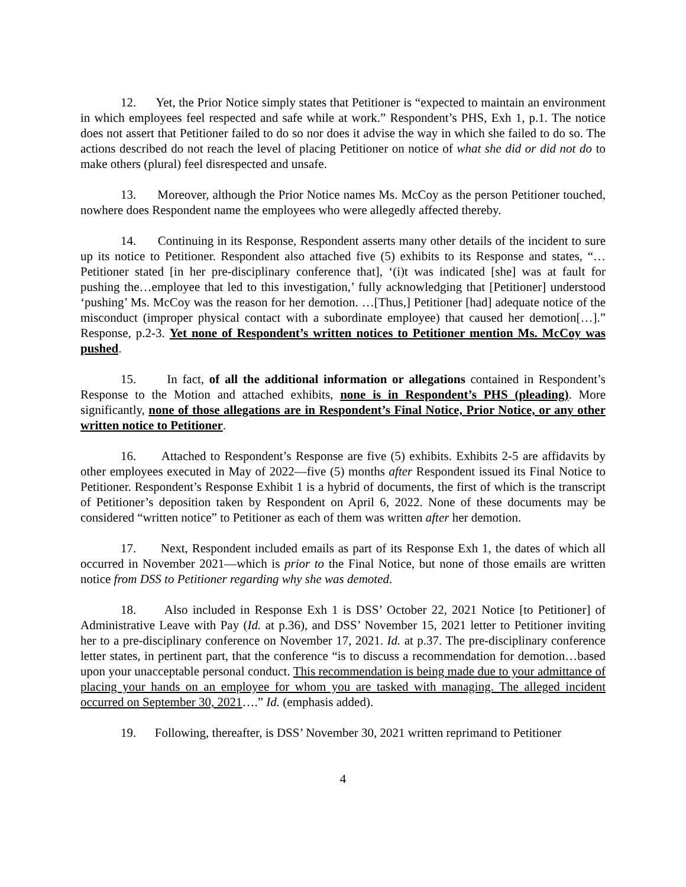12. Yet, the Prior Notice simply states that Petitioner is “expected to maintain an environment in which employees feel respected and safe while at work.” Respondent’s PHS, Exh 1, p.1. The notice does not assert that Petitioner failed to do so nor does it advise the way in which she failed to do so. The actions described do not reach the level of placing Petitioner on notice of what she did or did not do to make others (plural) feel disrespected and unsafe.
13. Moreover, although the Prior Notice names Ms. McCoy as the person Petitioner touched, nowhere does Respondent name the employees who were allegedly affected thereby.
14. Continuing in its Response, Respondent asserts many other details of the incident to sure up its notice to Petitioner. Respondent also attached five (5) exhibits to its Response and states, “…Petitioner stated [in her pre-disciplinary conference that], ‘(i)t was indicated [she] was at fault for pushing the…employee that led to this investigation,’ fully acknowledging that [Petitioner] understood ‘pushing’ Ms. McCoy was the reason for her demotion. …[Thus,] Petitioner [had] adequate notice of the misconduct (improper physical contact with a subordinate employee) that caused her demotion[…].” Response, p.2-3. Yet none of Respondent’s written notices to Petitioner mention Ms. McCoy was pushed.
15. In fact, of all the additional information or allegations contained in Respondent’s Response to the Motion and attached exhibits, none is in Respondent’s PHS (pleading). More significantly, none of those allegations are in Respondent’s Final Notice, Prior Notice, or any other written notice to Petitioner.
16. Attached to Respondent’s Response are five (5) exhibits. Exhibits 2-5 are affidavits by other employees executed in May of 2022—five (5) months after Respondent issued its Final Notice to Petitioner. Respondent’s Response Exhibit 1 is a hybrid of documents, the first of which is the transcript of Petitioner’s deposition taken by Respondent on April 6, 2022. None of these documents may be considered “written notice” to Petitioner as each of them was written after her demotion.
17. Next, Respondent included emails as part of its Response Exh 1, the dates of which all occurred in November 2021—which is prior to the Final Notice, but none of those emails are written notice from DSS to Petitioner regarding why she was demoted.
18. Also included in Response Exh 1 is DSS’ October 22, 2021 Notice [to Petitioner] of Administrative Leave with Pay (Id. at p.36), and DSS’ November 15, 2021 letter to Petitioner inviting her to a pre-disciplinary conference on November 17, 2021. Id. at p.37. The pre-disciplinary conference letter states, in pertinent part, that the conference “is to discuss a recommendation for demotion…based upon your unacceptable personal conduct. This recommendation is being made due to your admittance of placing your hands on an employee for whom you are tasked with managing. The alleged incident occurred on September 30, 2021….” Id. (emphasis added).
19. Following, thereafter, is DSS’ November 30, 2021 written reprimand to Petitioner
4